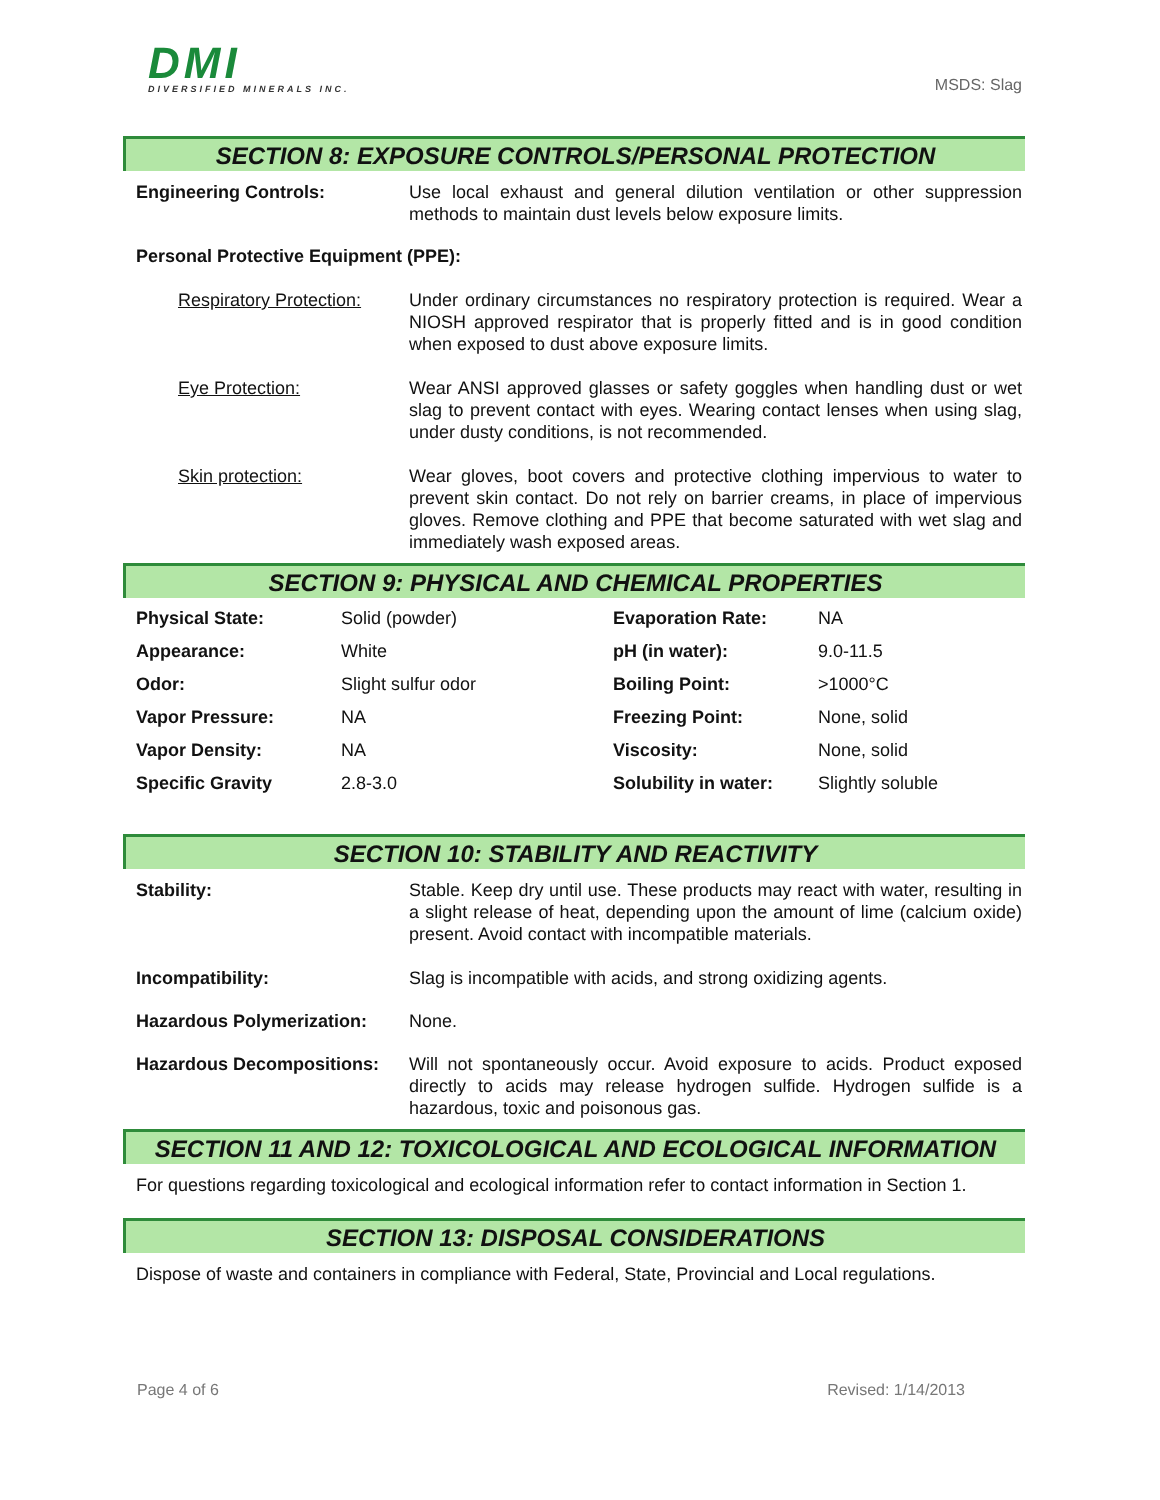DMI
DIVERSIFIED MINERALS INC.
MSDS: Slag
SECTION 8: EXPOSURE CONTROLS/PERSONAL PROTECTION
Engineering Controls: Use local exhaust and general dilution ventilation or other suppression methods to maintain dust levels below exposure limits.
Personal Protective Equipment (PPE):
Respiratory Protection:
Under ordinary circumstances no respiratory protection is required. Wear a NIOSH approved respirator that is properly fitted and is in good condition when exposed to dust above exposure limits.
Eye Protection: Wear ANSI approved glasses or safety goggles when handling dust or wet slag to prevent contact with eyes. Wearing contact lenses when using slag, under dusty conditions, is not recommended.
Skin protection: Wear gloves, boot covers and protective clothing impervious to water to prevent skin contact. Do not rely on barrier creams, in place of impervious gloves. Remove clothing and PPE that become saturated with wet slag and immediately wash exposed areas.
SECTION 9: PHYSICAL AND CHEMICAL PROPERTIES
| Physical State: | Solid (powder) | Evaporation Rate: | NA |
| Appearance: | White | pH (in water): | 9.0-11.5 |
| Odor: | Slight sulfur odor | Boiling Point: | >1000°C |
| Vapor Pressure: | NA | Freezing Point: | None, solid |
| Vapor Density: | NA | Viscosity: | None, solid |
| Specific Gravity | 2.8-3.0 | Solubility in water: | Slightly soluble |
SECTION 10: STABILITY AND REACTIVITY
Stability: Stable. Keep dry until use. These products may react with water, resulting in a slight release of heat, depending upon the amount of lime (calcium oxide) present. Avoid contact with incompatible materials.
Incompatibility: Slag is incompatible with acids, and strong oxidizing agents.
Hazardous Polymerization: None.
Hazardous Decompositions: Will not spontaneously occur. Avoid exposure to acids. Product exposed directly to acids may release hydrogen sulfide. Hydrogen sulfide is a hazardous, toxic and poisonous gas.
SECTION 11 AND 12: TOXICOLOGICAL AND ECOLOGICAL INFORMATION
For questions regarding toxicological and ecological information refer to contact information in Section 1.
SECTION 13: DISPOSAL CONSIDERATIONS
Dispose of waste and containers in compliance with Federal, State, Provincial and Local regulations.
Page 4 of 6 Revised: 1/14/2013